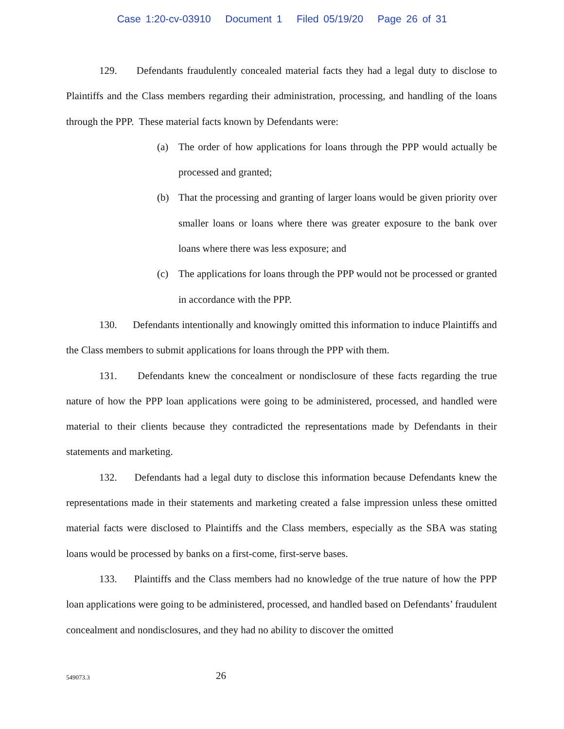Case 1:20-cv-03910 Document 1 Filed 05/19/20 Page 26 of 31
129. Defendants fraudulently concealed material facts they had a legal duty to disclose to Plaintiffs and the Class members regarding their administration, processing, and handling of the loans through the PPP. These material facts known by Defendants were:
(a) The order of how applications for loans through the PPP would actually be processed and granted;
(b) That the processing and granting of larger loans would be given priority over smaller loans or loans where there was greater exposure to the bank over loans where there was less exposure; and
(c) The applications for loans through the PPP would not be processed or granted in accordance with the PPP.
130. Defendants intentionally and knowingly omitted this information to induce Plaintiffs and the Class members to submit applications for loans through the PPP with them.
131. Defendants knew the concealment or nondisclosure of these facts regarding the true nature of how the PPP loan applications were going to be administered, processed, and handled were material to their clients because they contradicted the representations made by Defendants in their statements and marketing.
132. Defendants had a legal duty to disclose this information because Defendants knew the representations made in their statements and marketing created a false impression unless these omitted material facts were disclosed to Plaintiffs and the Class members, especially as the SBA was stating loans would be processed by banks on a first-come, first-serve bases.
133. Plaintiffs and the Class members had no knowledge of the true nature of how the PPP loan applications were going to be administered, processed, and handled based on Defendants’ fraudulent concealment and nondisclosures, and they had no ability to discover the omitted
549073.3 26